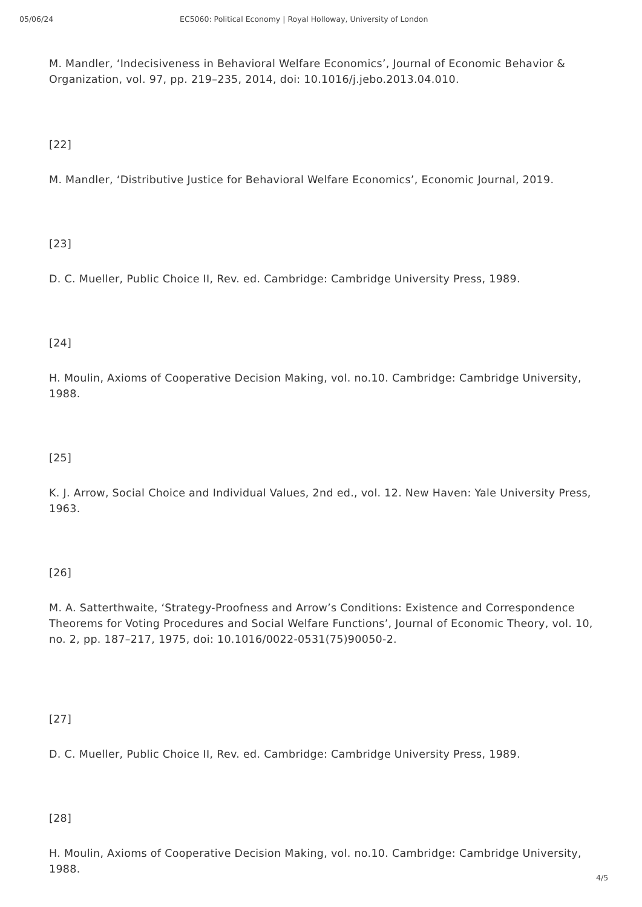05/06/24 EC5060: Political Economy | Royal Holloway, University of London
M. Mandler, ‘Indecisiveness in Behavioral Welfare Economics’, Journal of Economic Behavior & Organization, vol. 97, pp. 219–235, 2014, doi: 10.1016/j.jebo.2013.04.010.
[22]
M. Mandler, ‘Distributive Justice for Behavioral Welfare Economics’, Economic Journal, 2019.
[23]
D. C. Mueller, Public Choice II, Rev. ed. Cambridge: Cambridge University Press, 1989.
[24]
H. Moulin, Axioms of Cooperative Decision Making, vol. no.10. Cambridge: Cambridge University, 1988.
[25]
K. J. Arrow, Social Choice and Individual Values, 2nd ed., vol. 12. New Haven: Yale University Press, 1963.
[26]
M. A. Satterthwaite, ‘Strategy-Proofness and Arrow’s Conditions: Existence and Correspondence Theorems for Voting Procedures and Social Welfare Functions’, Journal of Economic Theory, vol. 10, no. 2, pp. 187–217, 1975, doi: 10.1016/0022-0531(75)90050-2.
[27]
D. C. Mueller, Public Choice II, Rev. ed. Cambridge: Cambridge University Press, 1989.
[28]
H. Moulin, Axioms of Cooperative Decision Making, vol. no.10. Cambridge: Cambridge University, 1988.
4/5